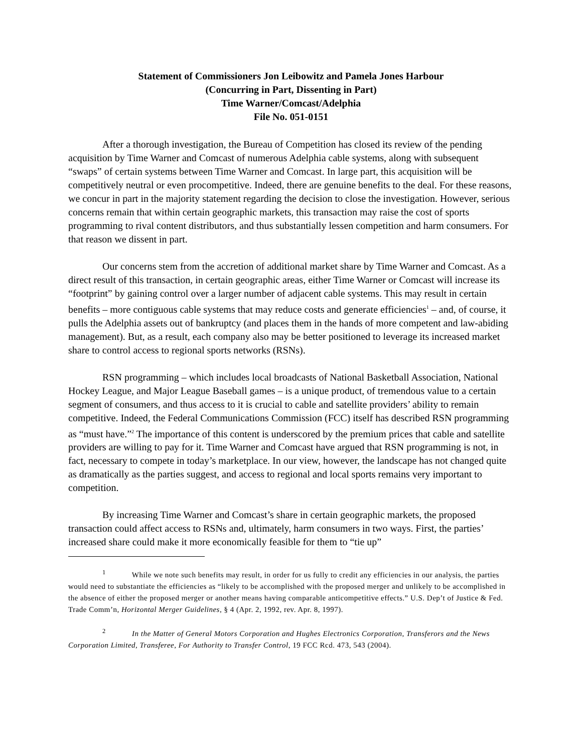Statement of Commissioners Jon Leibowitz and Pamela Jones Harbour
(Concurring in Part, Dissenting in Part)
Time Warner/Comcast/Adelphia
File No. 051-0151
After a thorough investigation, the Bureau of Competition has closed its review of the pending acquisition by Time Warner and Comcast of numerous Adelphia cable systems, along with subsequent “swaps” of certain systems between Time Warner and Comcast. In large part, this acquisition will be competitively neutral or even procompetitive. Indeed, there are genuine benefits to the deal. For these reasons, we concur in part in the majority statement regarding the decision to close the investigation. However, serious concerns remain that within certain geographic markets, this transaction may raise the cost of sports programming to rival content distributors, and thus substantially lessen competition and harm consumers. For that reason we dissent in part.
Our concerns stem from the accretion of additional market share by Time Warner and Comcast. As a direct result of this transaction, in certain geographic areas, either Time Warner or Comcast will increase its “footprint” by gaining control over a larger number of adjacent cable systems. This may result in certain benefits – more contiguous cable systems that may reduce costs and generate efficiencies<sup>1</sup> – and, of course, it pulls the Adelphia assets out of bankruptcy (and places them in the hands of more competent and law-abiding management). But, as a result, each company also may be better positioned to leverage its increased market share to control access to regional sports networks (RSNs).
RSN programming – which includes local broadcasts of National Basketball Association, National Hockey League, and Major League Baseball games – is a unique product, of tremendous value to a certain segment of consumers, and thus access to it is crucial to cable and satellite providers’ ability to remain competitive. Indeed, the Federal Communications Commission (FCC) itself has described RSN programming as “must have.”<sup>2</sup> The importance of this content is underscored by the premium prices that cable and satellite providers are willing to pay for it. Time Warner and Comcast have argued that RSN programming is not, in fact, necessary to compete in today’s marketplace. In our view, however, the landscape has not changed quite as dramatically as the parties suggest, and access to regional and local sports remains very important to competition.
By increasing Time Warner and Comcast’s share in certain geographic markets, the proposed transaction could affect access to RSNs and, ultimately, harm consumers in two ways. First, the parties’ increased share could make it more economically feasible for them to “tie up”
<sup>1</sup> While we note such benefits may result, in order for us fully to credit any efficiencies in our analysis, the parties would need to substantiate the efficiencies as “likely to be accomplished with the proposed merger and unlikely to be accomplished in the absence of either the proposed merger or another means having comparable anticompetitive effects.” U.S. Dep’t of Justice & Fed. Trade Comm’n, Horizontal Merger Guidelines, § 4 (Apr. 2, 1992, rev. Apr. 8, 1997).
<sup>2</sup> In the Matter of General Motors Corporation and Hughes Electronics Corporation, Transferors and the News Corporation Limited, Transferee, For Authority to Transfer Control, 19 FCC Rcd. 473, 543 (2004).